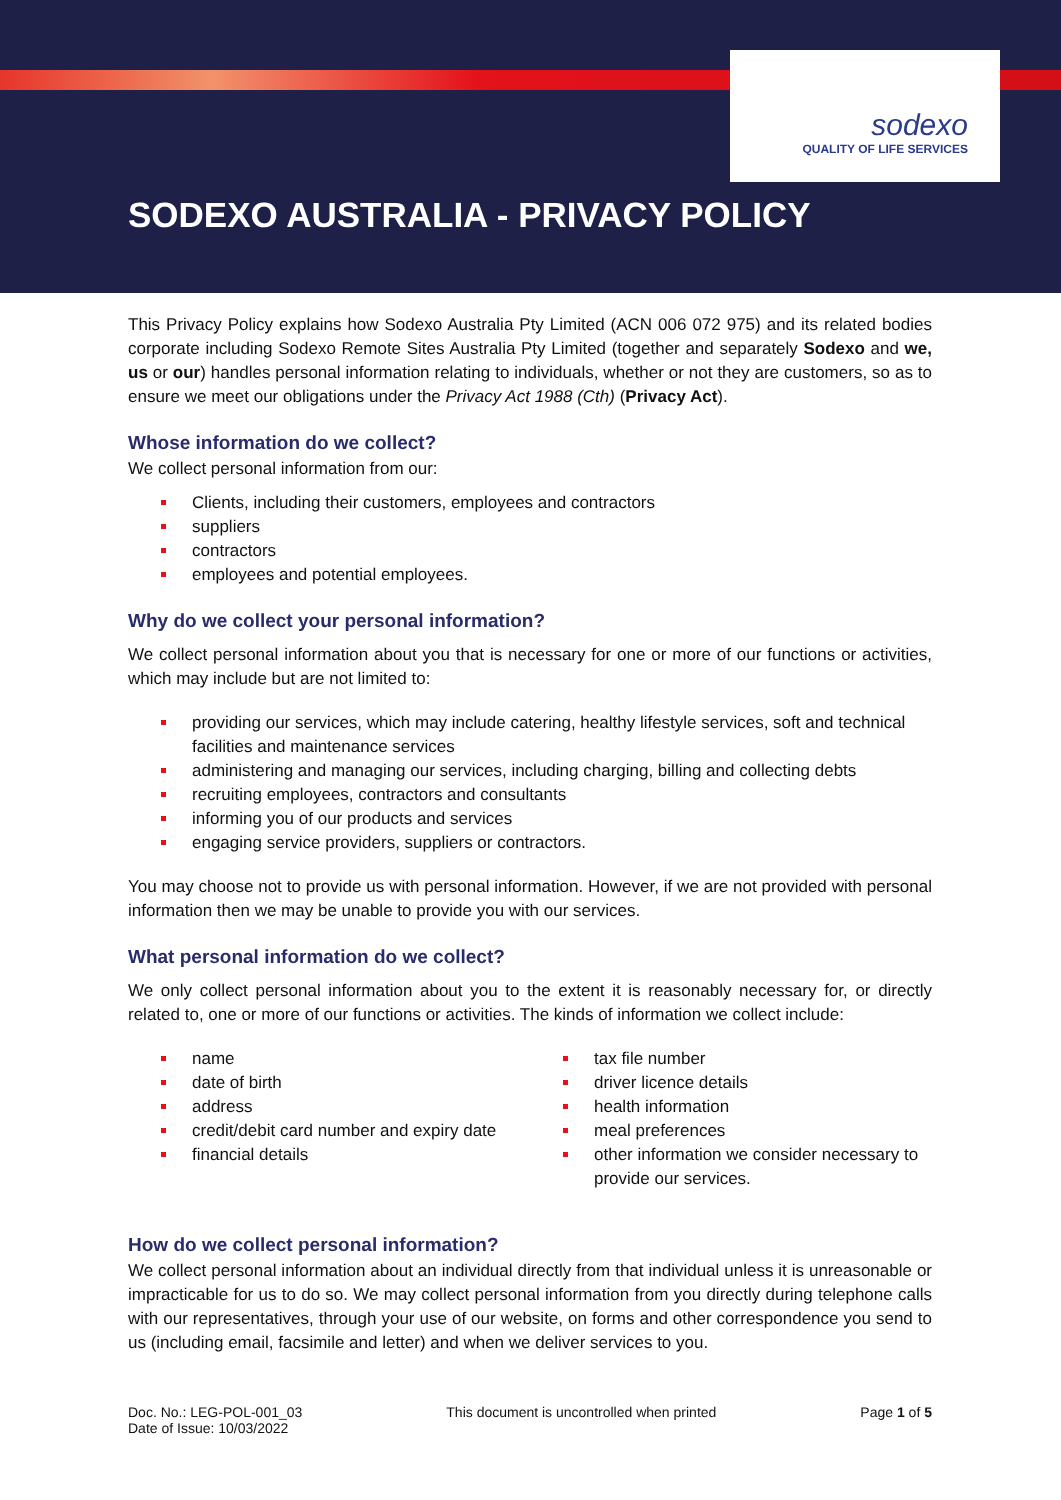sodexo
QUALITY OF LIFE SERVICES
SODEXO AUSTRALIA - PRIVACY POLICY
This Privacy Policy explains how Sodexo Australia Pty Limited (ACN 006 072 975) and its related bodies corporate including Sodexo Remote Sites Australia Pty Limited (together and separately Sodexo and we, us or our) handles personal information relating to individuals, whether or not they are customers, so as to ensure we meet our obligations under the Privacy Act 1988 (Cth) (Privacy Act).
Whose information do we collect?
We collect personal information from our:
Clients, including their customers, employees and contractors
suppliers
contractors
employees and potential employees.
Why do we collect your personal information?
We collect personal information about you that is necessary for one or more of our functions or activities, which may include but are not limited to:
providing our services, which may include catering, healthy lifestyle services, soft and technical facilities and maintenance services
administering and managing our services, including charging, billing and collecting debts
recruiting employees, contractors and consultants
informing you of our products and services
engaging service providers, suppliers or contractors.
You may choose not to provide us with personal information. However, if we are not provided with personal information then we may be unable to provide you with our services.
What personal information do we collect?
We only collect personal information about you to the extent it is reasonably necessary for, or directly related to, one or more of our functions or activities. The kinds of information we collect include:
name
date of birth
address
credit/debit card number and expiry date
financial details
tax file number
driver licence details
health information
meal preferences
other information we consider necessary to provide our services.
How do we collect personal information?
We collect personal information about an individual directly from that individual unless it is unreasonable or impracticable for us to do so. We may collect personal information from you directly during telephone calls with our representatives, through your use of our website, on forms and other correspondence you send to us (including email, facsimile and letter) and when we deliver services to you.
Doc. No.: LEG-POL-001_03
Date of Issue: 10/03/2022
This document is uncontrolled when printed
Page 1 of 5